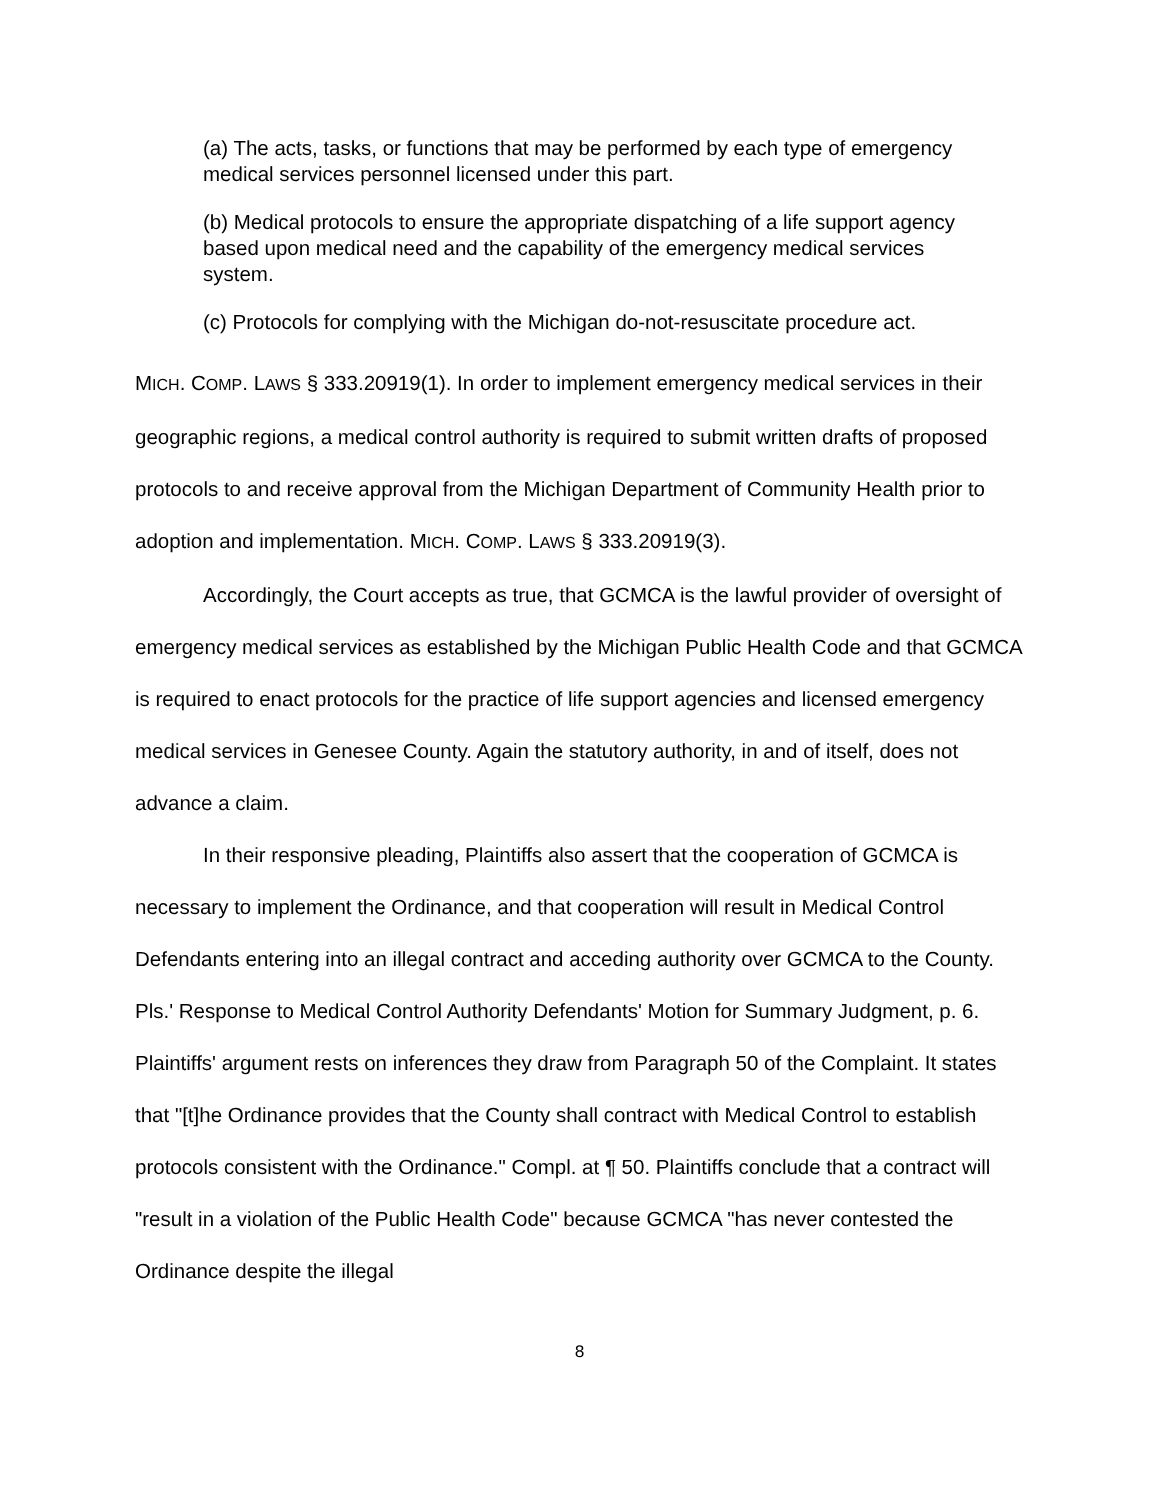(a) The acts, tasks, or functions that may be performed by each type of emergency medical services personnel licensed under this part.
(b) Medical protocols to ensure the appropriate dispatching of a life support agency based upon medical need and the capability of the emergency medical services system.
(c) Protocols for complying with the Michigan do-not-resuscitate procedure act.
MICH. COMP. LAWS § 333.20919(1). In order to implement emergency medical services in their geographic regions, a medical control authority is required to submit written drafts of proposed protocols to and receive approval from the Michigan Department of Community Health prior to adoption and implementation. MICH. COMP. LAWS § 333.20919(3).
Accordingly, the Court accepts as true, that GCMCA is the lawful provider of oversight of emergency medical services as established by the Michigan Public Health Code and that GCMCA is required to enact protocols for the practice of life support agencies and licensed emergency medical services in Genesee County. Again the statutory authority, in and of itself, does not advance a claim.
In their responsive pleading, Plaintiffs also assert that the cooperation of GCMCA is necessary to implement the Ordinance, and that cooperation will result in Medical Control Defendants entering into an illegal contract and acceding authority over GCMCA to the County. Pls.' Response to Medical Control Authority Defendants' Motion for Summary Judgment, p. 6. Plaintiffs' argument rests on inferences they draw from Paragraph 50 of the Complaint. It states that "[t]he Ordinance provides that the County shall contract with Medical Control to establish protocols consistent with the Ordinance." Compl. at ¶ 50. Plaintiffs conclude that a contract will "result in a violation of the Public Health Code" because GCMCA "has never contested the Ordinance despite the illegal
8